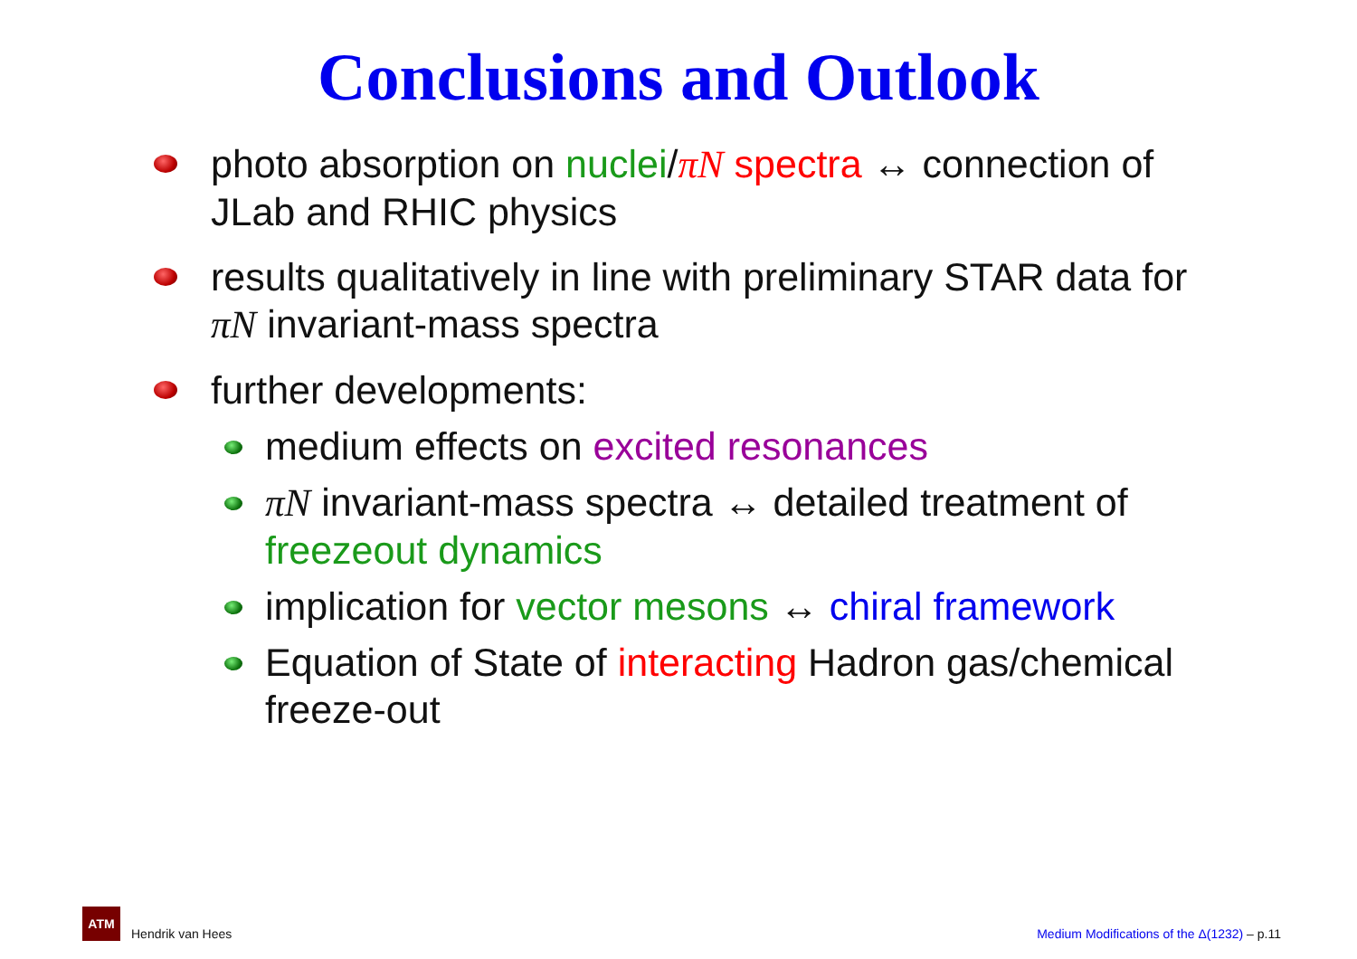Conclusions and Outlook
photo absorption on nuclei/πN spectra ↔ connection of JLab and RHIC physics
results qualitatively in line with preliminary STAR data for πN invariant-mass spectra
further developments:
medium effects on excited resonances
πN invariant-mass spectra ↔ detailed treatment of freezeout dynamics
implication for vector mesons ↔ chiral framework
Equation of State of interacting Hadron gas/chemical freeze-out
ATM Hendrik van Hees
Medium Modifications of the Δ(1232) – p.11